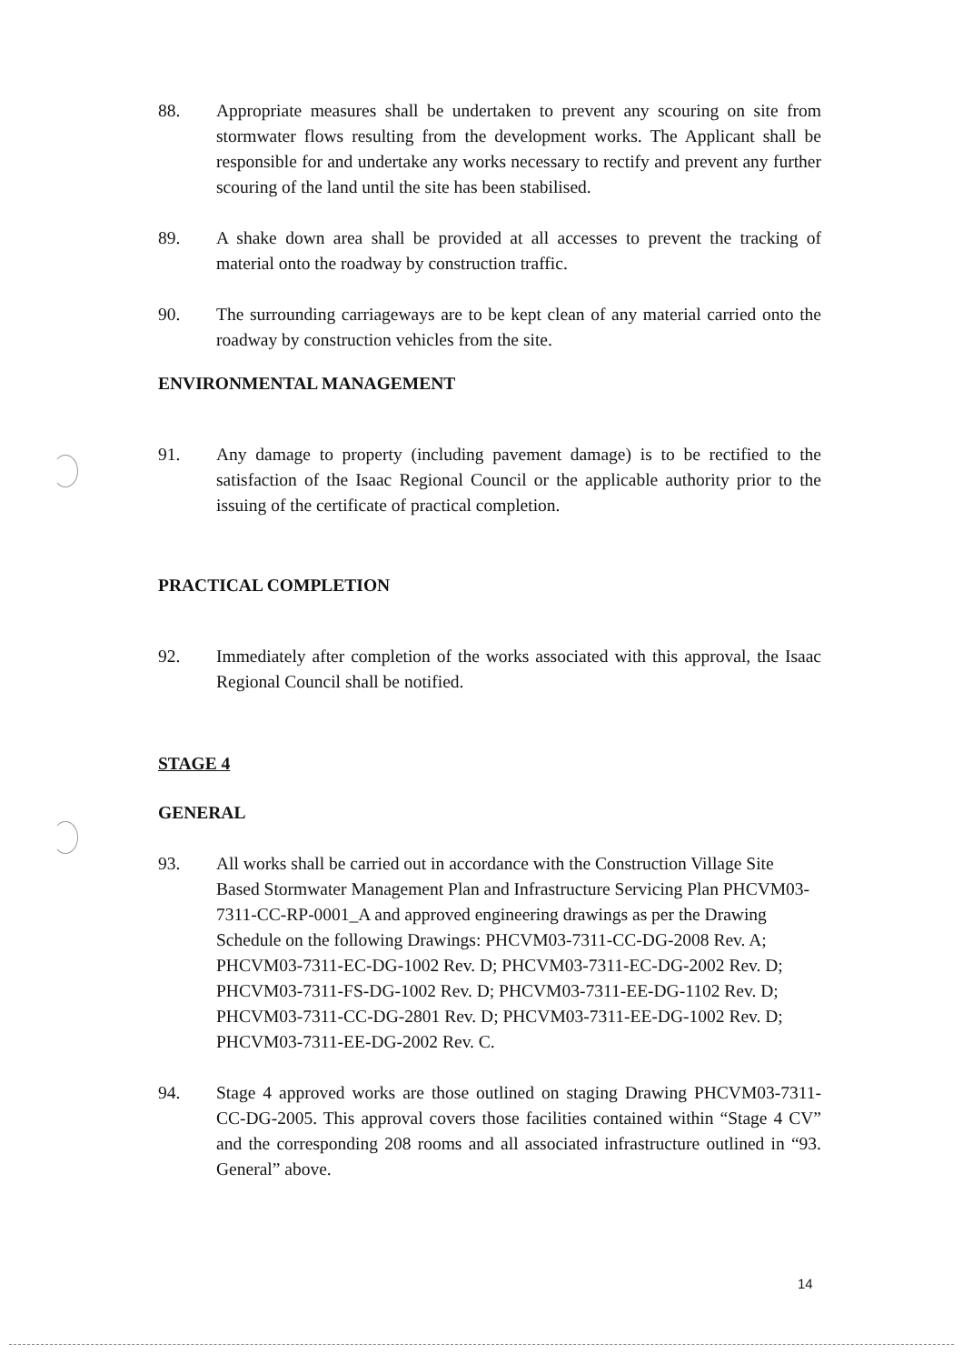88. Appropriate measures shall be undertaken to prevent any scouring on site from stormwater flows resulting from the development works. The Applicant shall be responsible for and undertake any works necessary to rectify and prevent any further scouring of the land until the site has been stabilised.
89. A shake down area shall be provided at all accesses to prevent the tracking of material onto the roadway by construction traffic.
90. The surrounding carriageways are to be kept clean of any material carried onto the roadway by construction vehicles from the site.
ENVIRONMENTAL MANAGEMENT
91. Any damage to property (including pavement damage) is to be rectified to the satisfaction of the Isaac Regional Council or the applicable authority prior to the issuing of the certificate of practical completion.
PRACTICAL COMPLETION
92. Immediately after completion of the works associated with this approval, the Isaac Regional Council shall be notified.
STAGE 4
GENERAL
93. All works shall be carried out in accordance with the Construction Village Site Based Stormwater Management Plan and Infrastructure Servicing Plan PHCVM03-7311-CC-RP-0001_A and approved engineering drawings as per the Drawing Schedule on the following Drawings: PHCVM03-7311-CC-DG-2008 Rev. A; PHCVM03-7311-EC-DG-1002 Rev. D; PHCVM03-7311-EC-DG-2002 Rev. D; PHCVM03-7311-FS-DG-1002 Rev. D; PHCVM03-7311-EE-DG-1102 Rev. D; PHCVM03-7311-CC-DG-2801 Rev. D; PHCVM03-7311-EE-DG-1002 Rev. D; PHCVM03-7311-EE-DG-2002 Rev. C.
94. Stage 4 approved works are those outlined on staging Drawing PHCVM03-7311-CC-DG-2005. This approval covers those facilities contained within “Stage 4 CV” and the corresponding 208 rooms and all associated infrastructure outlined in “93. General” above.
14